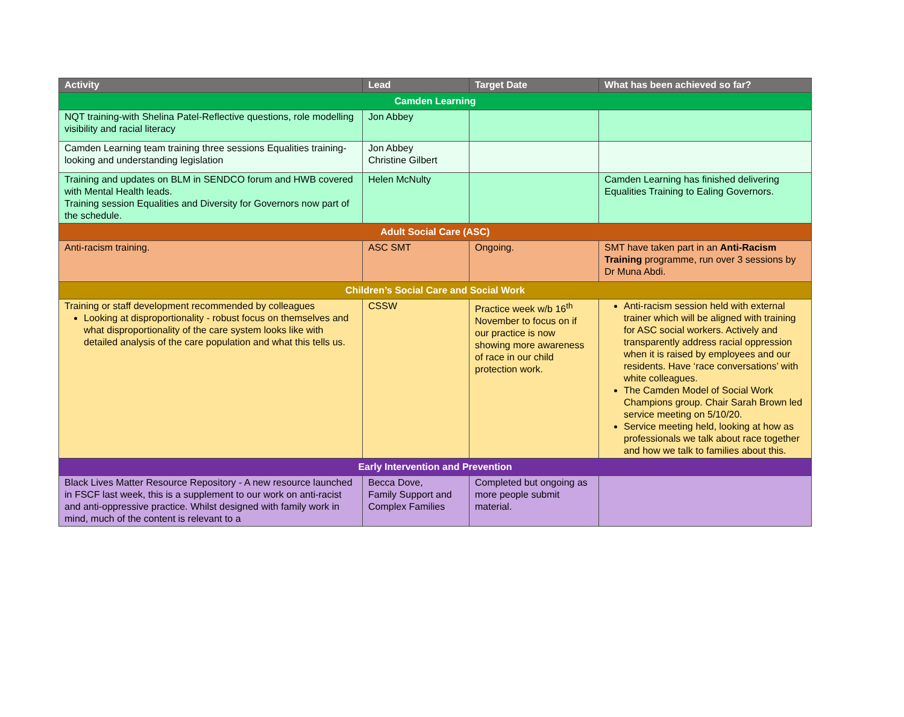| Activity | Lead | Target Date | What has been achieved so far? |
| --- | --- | --- | --- |
| Camden Learning | | | |
| NQT training-with Shelina Patel-Reflective questions, role modelling visibility and racial literacy | Jon Abbey | | |
| Camden Learning team training three sessions Equalities training-looking and understanding legislation | Jon Abbey Christine Gilbert | | |
| Training and updates on BLM in SENDCO forum and HWB covered with Mental Health leads. Training session Equalities and Diversity for Governors now part of the schedule. | Helen McNulty | | Camden Learning has finished delivering Equalities Training to Ealing Governors. |
| Adult Social Care (ASC) | | | |
| Anti-racism training. | ASC SMT | Ongoing. | SMT have taken part in an Anti-Racism Training programme, run over 3 sessions by Dr Muna Abdi. |
| Children’s Social Care and Social Work | | | |
| Training or staff development recommended by colleagues Looking at disproportionality - robust focus on themselves and what disproportionality of the care system looks like with detailed analysis of the care population and what this tells us. | CSSW | Practice week w/b 16<sup>th</sup> November to focus on if our practice is now showing more awareness of race in our child protection work. | Anti-racism session held with external trainer which will be aligned with training for ASC social workers. Actively and transparently address racial oppression when it is raised by employees and our residents. Have ‘race conversations’ with white colleagues. The Camden Model of Social Work Champions group. Chair Sarah Brown led service meeting on 5/10/20. Service meeting held, looking at how as professionals we talk about race together and how we talk to families about this. |
| Early Intervention and Prevention | | | |
| Black Lives Matter Resource Repository - A new resource launched in FSCF last week, this is a supplement to our work on anti-racist and anti-oppressive practice. Whilst designed with family work in mind, much of the content is relevant to a | Becca Dove, Family Support and Complex Families | Completed but ongoing as more people submit material. | |